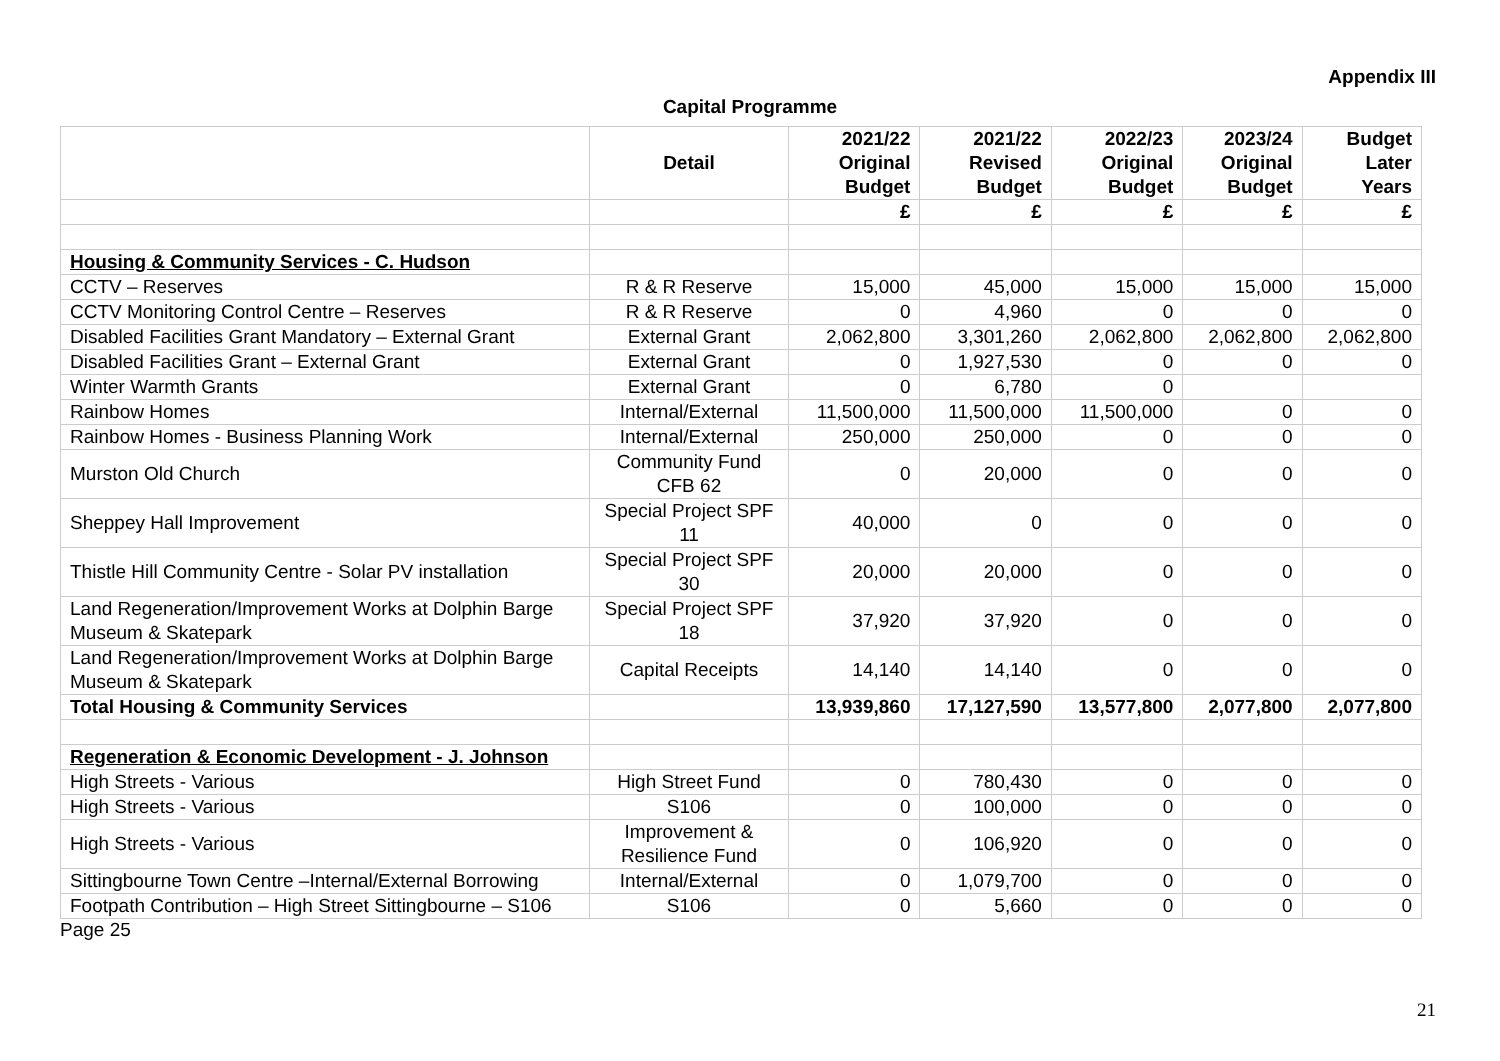Appendix III
Capital Programme
| | Detail | 2021/22 Original Budget | 2021/22 Revised Budget | 2022/23 Original Budget | 2023/24 Original Budget | Budget Later Years |
| --- | --- | --- | --- | --- | --- | --- |
| | | £ | £ | £ | £ | £ |
| Housing & Community Services - C. Hudson | | | | | | |
| CCTV – Reserves | R & R Reserve | 15,000 | 45,000 | 15,000 | 15,000 | 15,000 |
| CCTV Monitoring Control Centre – Reserves | R & R Reserve | 0 | 4,960 | 0 | 0 | 0 |
| Disabled Facilities Grant Mandatory – External Grant | External Grant | 2,062,800 | 3,301,260 | 2,062,800 | 2,062,800 | 2,062,800 |
| Disabled Facilities Grant – External Grant | External Grant | 0 | 1,927,530 | 0 | 0 | 0 |
| Winter Warmth Grants | External Grant | 0 | 6,780 | 0 | | |
| Rainbow Homes | Internal/External | 11,500,000 | 11,500,000 | 11,500,000 | 0 | 0 |
| Rainbow Homes - Business Planning Work | Internal/External | 250,000 | 250,000 | 0 | 0 | 0 |
| Murston Old Church | Community Fund CFB 62 | 0 | 20,000 | 0 | 0 | 0 |
| Sheppey Hall Improvement | Special Project SPF 11 | 40,000 | 0 | 0 | 0 | 0 |
| Thistle Hill Community Centre - Solar PV installation | Special Project SPF 30 | 20,000 | 20,000 | 0 | 0 | 0 |
| Land Regeneration/Improvement Works at Dolphin Barge Museum & Skatepark | Special Project SPF 18 | 37,920 | 37,920 | 0 | 0 | 0 |
| Land Regeneration/Improvement Works at Dolphin Barge Museum & Skatepark | Capital Receipts | 14,140 | 14,140 | 0 | 0 | 0 |
| Total Housing & Community Services | | 13,939,860 | 17,127,590 | 13,577,800 | 2,077,800 | 2,077,800 |
| Regeneration & Economic Development - J. Johnson | | | | | | |
| High Streets - Various | High Street Fund | 0 | 780,430 | 0 | 0 | 0 |
| High Streets - Various | S106 | 0 | 100,000 | 0 | 0 | 0 |
| High Streets - Various | Improvement & Resilience Fund | 0 | 106,920 | 0 | 0 | 0 |
| Sittingbourne Town Centre –Internal/External Borrowing | Internal/External | 0 | 1,079,700 | 0 | 0 | 0 |
| Footpath Contribution – High Street Sittingbourne – S106 | S106 | 0 | 5,660 | 0 | 0 | 0 |
Page 25
21